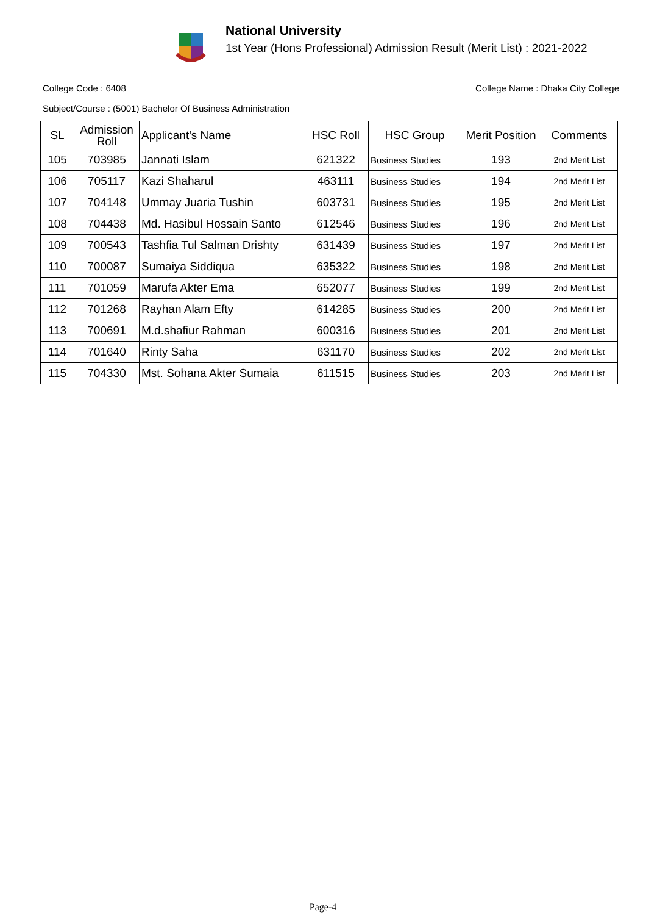National University
1st Year (Hons Professional) Admission Result (Merit List) : 2021-2022
College Code : 6408 College Name : Dhaka City College
Subject/Course : (5001) Bachelor Of Business Administration
| SL | Admission Roll | Applicant's Name | HSC Roll | HSC Group | Merit Position | Comments |
| --- | --- | --- | --- | --- | --- | --- |
| 105 | 703985 | Jannati Islam | 621322 | Business Studies | 193 | 2nd Merit List |
| 106 | 705117 | Kazi Shaharul | 463111 | Business Studies | 194 | 2nd Merit List |
| 107 | 704148 | Ummay Juaria Tushin | 603731 | Business Studies | 195 | 2nd Merit List |
| 108 | 704438 | Md. Hasibul Hossain Santo | 612546 | Business Studies | 196 | 2nd Merit List |
| 109 | 700543 | Tashfia Tul Salman Drishty | 631439 | Business Studies | 197 | 2nd Merit List |
| 110 | 700087 | Sumaiya Siddiqua | 635322 | Business Studies | 198 | 2nd Merit List |
| 111 | 701059 | Marufa Akter Ema | 652077 | Business Studies | 199 | 2nd Merit List |
| 112 | 701268 | Rayhan Alam Efty | 614285 | Business Studies | 200 | 2nd Merit List |
| 113 | 700691 | M.d.shafiur Rahman | 600316 | Business Studies | 201 | 2nd Merit List |
| 114 | 701640 | Rinty Saha | 631170 | Business Studies | 202 | 2nd Merit List |
| 115 | 704330 | Mst. Sohana Akter Sumaia | 611515 | Business Studies | 203 | 2nd Merit List |
Page-4